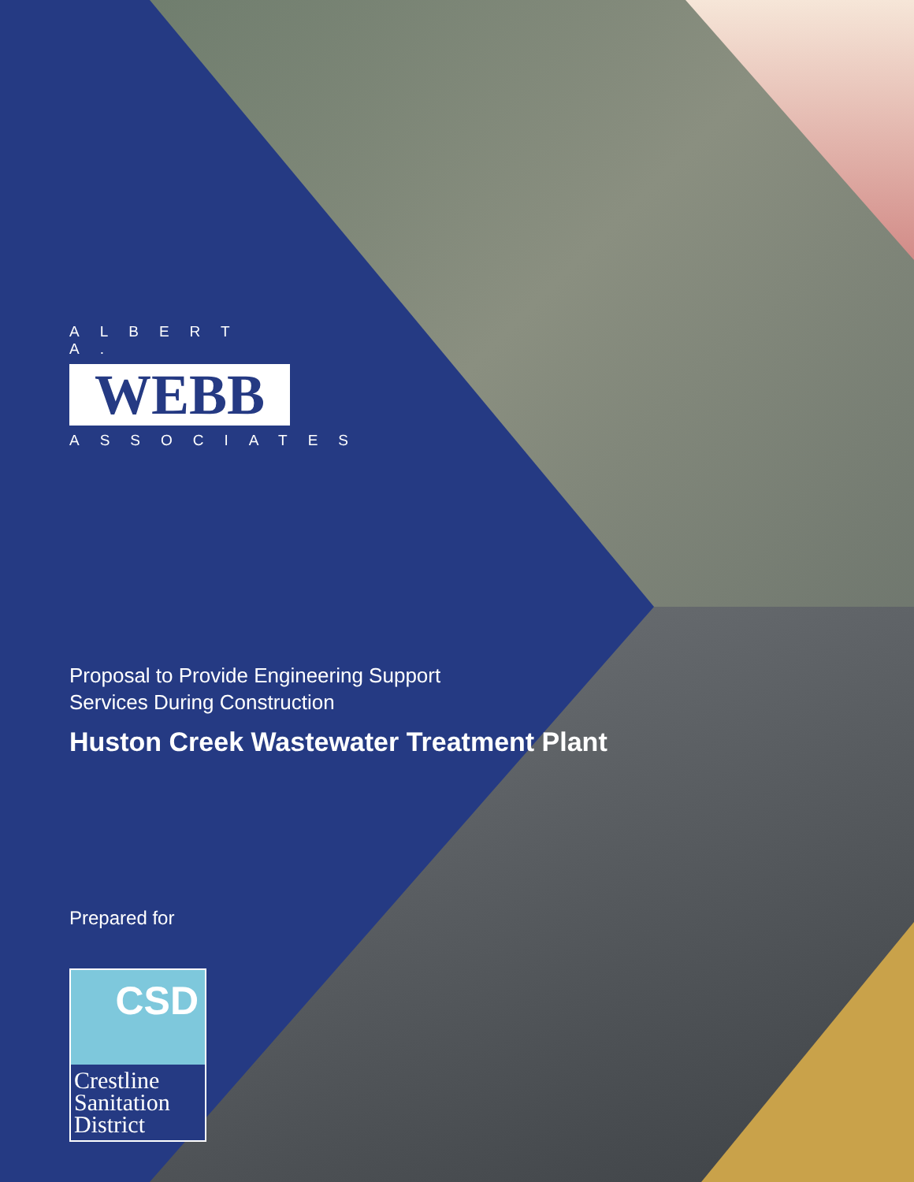ALBERT A.
WEBB
ASSOCIATES
Proposal to Provide Engineering Support
Services During Construction
Huston Creek Wastewater Treatment Plant
Prepared for
CSD
Crestline
Sanitation
District